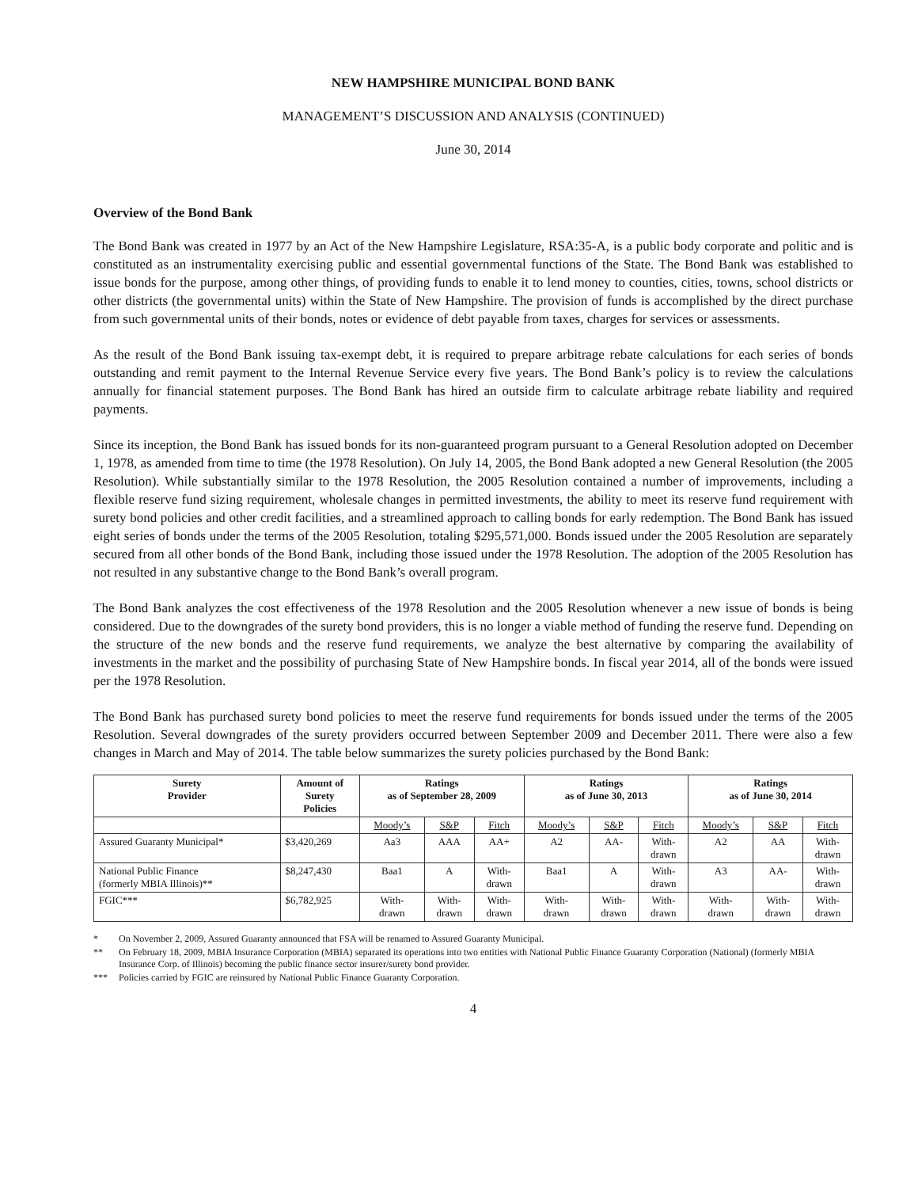NEW HAMPSHIRE MUNICIPAL BOND BANK
MANAGEMENT’S DISCUSSION AND ANALYSIS (CONTINUED)
June 30, 2014
Overview of the Bond Bank
The Bond Bank was created in 1977 by an Act of the New Hampshire Legislature, RSA:35-A, is a public body corporate and politic and is constituted as an instrumentality exercising public and essential governmental functions of the State. The Bond Bank was established to issue bonds for the purpose, among other things, of providing funds to enable it to lend money to counties, cities, towns, school districts or other districts (the governmental units) within the State of New Hampshire. The provision of funds is accomplished by the direct purchase from such governmental units of their bonds, notes or evidence of debt payable from taxes, charges for services or assessments.
As the result of the Bond Bank issuing tax-exempt debt, it is required to prepare arbitrage rebate calculations for each series of bonds outstanding and remit payment to the Internal Revenue Service every five years. The Bond Bank’s policy is to review the calculations annually for financial statement purposes. The Bond Bank has hired an outside firm to calculate arbitrage rebate liability and required payments.
Since its inception, the Bond Bank has issued bonds for its non-guaranteed program pursuant to a General Resolution adopted on December 1, 1978, as amended from time to time (the 1978 Resolution). On July 14, 2005, the Bond Bank adopted a new General Resolution (the 2005 Resolution). While substantially similar to the 1978 Resolution, the 2005 Resolution contained a number of improvements, including a flexible reserve fund sizing requirement, wholesale changes in permitted investments, the ability to meet its reserve fund requirement with surety bond policies and other credit facilities, and a streamlined approach to calling bonds for early redemption. The Bond Bank has issued eight series of bonds under the terms of the 2005 Resolution, totaling $295,571,000. Bonds issued under the 2005 Resolution are separately secured from all other bonds of the Bond Bank, including those issued under the 1978 Resolution. The adoption of the 2005 Resolution has not resulted in any substantive change to the Bond Bank’s overall program.
The Bond Bank analyzes the cost effectiveness of the 1978 Resolution and the 2005 Resolution whenever a new issue of bonds is being considered. Due to the downgrades of the surety bond providers, this is no longer a viable method of funding the reserve fund. Depending on the structure of the new bonds and the reserve fund requirements, we analyze the best alternative by comparing the availability of investments in the market and the possibility of purchasing State of New Hampshire bonds. In fiscal year 2014, all of the bonds were issued per the 1978 Resolution.
The Bond Bank has purchased surety bond policies to meet the reserve fund requirements for bonds issued under the terms of the 2005 Resolution. Several downgrades of the surety providers occurred between September 2009 and December 2011. There were also a few changes in March and May of 2014. The table below summarizes the surety policies purchased by the Bond Bank:
| Surety Provider | Amount of Surety Policies | Ratings as of September 28, 2009 | | | Ratings as of June 30, 2013 | | | Ratings as of June 30, 2014 | | |
| --- | --- | --- | --- | --- | --- | --- | --- | --- | --- | --- |
| | | Moody’s | S&P | Fitch | Moody’s | S&P | Fitch | Moody’s | S&P | Fitch |
| Assured Guaranty Municipal* | $3,420,269 | Aa3 | AAA | AA+ | A2 | AA- | With- drawn | A2 | AA | With- drawn |
| National Public Finance (formerly MBIA Illinois)** | $8,247,430 | Baa1 | A | With- drawn | Baa1 | A | With- drawn | A3 | AA- | With- drawn |
| FGIC*** | $6,782,925 | With- drawn | With- drawn | With- drawn | With- drawn | With- drawn | With- drawn | With- drawn | With- drawn | With- drawn |
* On November 2, 2009, Assured Guaranty announced that FSA will be renamed to Assured Guaranty Municipal.
** On February 18, 2009, MBIA Insurance Corporation (MBIA) separated its operations into two entities with National Public Finance Guaranty Corporation (National) (formerly MBIA Insurance Corp. of Illinois) becoming the public finance sector insurer/surety bond provider.
*** Policies carried by FGIC are reinsured by National Public Finance Guaranty Corporation.
4